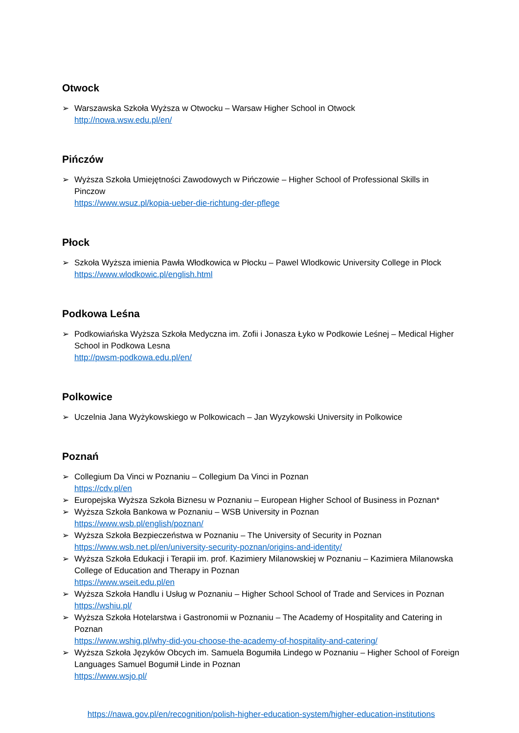Otwock
➢ Warszawska Szkoła Wyższa w Otwocku – Warsaw Higher School in Otwock
http://nowa.wsw.edu.pl/en/
Pińczów
➢ Wyższa Szkoła Umiejętności Zawodowych w Pińczowie – Higher School of Professional Skills in Pinczow
https://www.wsuz.pl/kopia-ueber-die-richtung-der-pflege
Płock
➢ Szkoła Wyższa imienia Pawła Włodkowica w Płocku – Pawel Wlodkowic University College in Plock
https://www.wlodkowic.pl/english.html
Podkowa Leśna
➢ Podkowiańska Wyższa Szkoła Medyczna im. Zofii i Jonasza Łyko w Podkowie Leśnej – Medical Higher School in Podkowa Lesna
http://pwsm-podkowa.edu.pl/en/
Polkowice
➢ Uczelnia Jana Wyżykowskiego w Polkowicach – Jan Wyzykowski University in Polkowice
Poznań
➢ Collegium Da Vinci w Poznaniu – Collegium Da Vinci in Poznan
https://cdv.pl/en
➢ Europejska Wyższa Szkoła Biznesu w Poznaniu – European Higher School of Business in Poznan*
➢ Wyższa Szkoła Bankowa w Poznaniu – WSB University in Poznan
https://www.wsb.pl/english/poznan/
➢ Wyższa Szkoła Bezpieczeństwa w Poznaniu – The University of Security in Poznan
https://www.wsb.net.pl/en/university-security-poznan/origins-and-identity/
➢ Wyższa Szkoła Edukacji i Terapii im. prof. Kazimiery Milanowskiej w Poznaniu – Kazimiera Milanowska College of Education and Therapy in Poznan
https://www.wseit.edu.pl/en
➢ Wyższa Szkoła Handlu i Usług w Poznaniu – Higher School School of Trade and Services in Poznan
https://wshiu.pl/
➢ Wyższa Szkoła Hotelarstwa i Gastronomii w Poznaniu – The Academy of Hospitality and Catering in Poznan
https://www.wshig.pl/why-did-you-choose-the-academy-of-hospitality-and-catering/
➢ Wyższa Szkoła Języków Obcych im. Samuela Bogumiła Lindego w Poznaniu – Higher School of Foreign Languages Samuel Bogumił Linde in Poznan
https://www.wsjo.pl/
https://nawa.gov.pl/en/recognition/polish-higher-education-system/higher-education-institutions